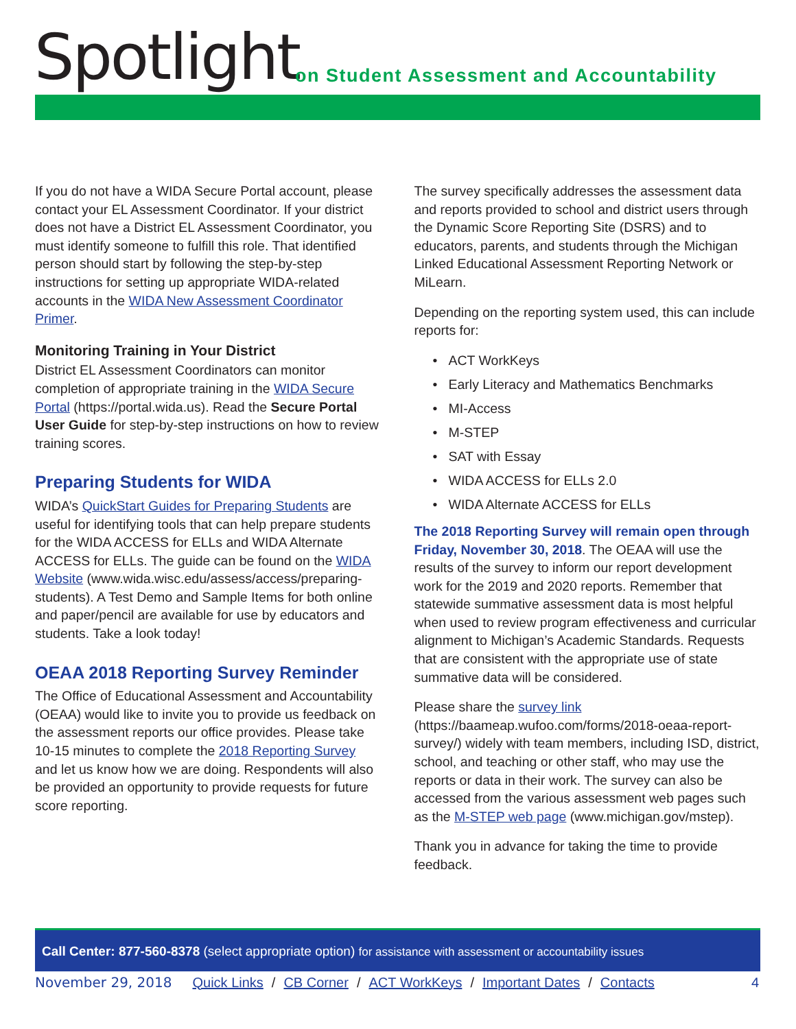Spotlight
on Student Assessment and Accountability
If you do not have a WIDA Secure Portal account, please contact your EL Assessment Coordinator. If your district does not have a District EL Assessment Coordinator, you must identify someone to fulfill this role. That identified person should start by following the step-by-step instructions for setting up appropriate WIDA-related accounts in the WIDA New Assessment Coordinator Primer.
Monitoring Training in Your District
District EL Assessment Coordinators can monitor completion of appropriate training in the WIDA Secure Portal (https://portal.wida.us). Read the Secure Portal User Guide for step-by-step instructions on how to review training scores.
Preparing Students for WIDA
WIDA’s QuickStart Guides for Preparing Students are useful for identifying tools that can help prepare students for the WIDA ACCESS for ELLs and WIDA Alternate ACCESS for ELLs. The guide can be found on the WIDA Website (www.wida.wisc.edu/assess/access/preparing-students). A Test Demo and Sample Items for both online and paper/pencil are available for use by educators and students. Take a look today!
OEAA 2018 Reporting Survey Reminder
The Office of Educational Assessment and Accountability (OEAA) would like to invite you to provide us feedback on the assessment reports our office provides. Please take 10-15 minutes to complete the 2018 Reporting Survey and let us know how we are doing. Respondents will also be provided an opportunity to provide requests for future score reporting.
The survey specifically addresses the assessment data and reports provided to school and district users through the Dynamic Score Reporting Site (DSRS) and to educators, parents, and students through the Michigan Linked Educational Assessment Reporting Network or MiLearn.
Depending on the reporting system used, this can include reports for:
ACT WorkKeys
Early Literacy and Mathematics Benchmarks
MI-Access
M-STEP
SAT with Essay
WIDA ACCESS for ELLs 2.0
WIDA Alternate ACCESS for ELLs
The 2018 Reporting Survey will remain open through Friday, November 30, 2018. The OEAA will use the results of the survey to inform our report development work for the 2019 and 2020 reports. Remember that statewide summative assessment data is most helpful when used to review program effectiveness and curricular alignment to Michigan’s Academic Standards. Requests that are consistent with the appropriate use of state summative data will be considered.
Please share the survey link (https://baameap.wufoo.com/forms/2018-oeaa-report-survey/) widely with team members, including ISD, district, school, and teaching or other staff, who may use the reports or data in their work. The survey can also be accessed from the various assessment web pages such as the M-STEP web page (www.michigan.gov/mstep).
Thank you in advance for taking the time to provide feedback.
Call Center: 877-560-8378 (select appropriate option) for assistance with assessment or accountability issues
November 29, 2018 Quick Links / CB Corner / ACT WorkKeys / Important Dates / Contacts 4